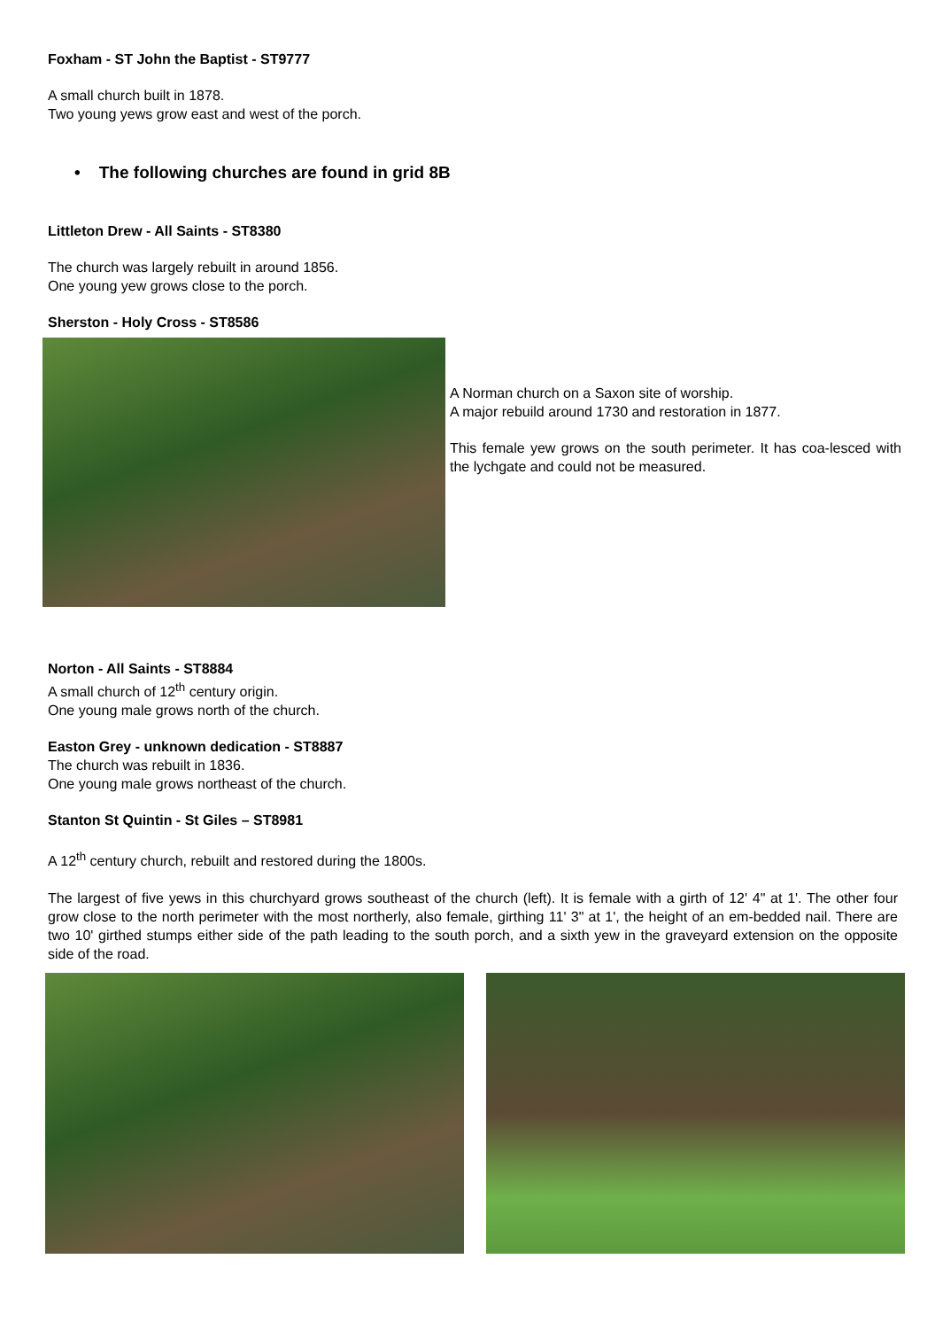Foxham - ST John the Baptist - ST9777
A small church built in 1878.
Two young yews grow east and west of the porch.
• The following churches are found in grid 8B
Littleton Drew - All Saints - ST8380
The church was largely rebuilt in around 1856.
One young yew grows close to the porch.
Sherston - Holy Cross - ST8586
A Norman church on a Saxon site of worship.
A major rebuild around 1730 and restoration in 1877.
This female yew grows on the south perimeter. It has coa-lesced with the lychgate and could not be measured.
Norton - All Saints - ST8884
A small church of 12<sup>th</sup> century origin.
One young male grows north of the church.
Easton Grey - unknown dedication - ST8887
The church was rebuilt in 1836.
One young male grows northeast of the church.
Stanton St Quintin - St Giles – ST8981
A 12<sup>th</sup> century church, rebuilt and restored during the 1800s.
The largest of five yews in this churchyard grows southeast of the church (left). It is female with a girth of 12' 4" at 1'. The other four grow close to the north perimeter with the most northerly, also female, girthing 11' 3" at 1', the height of an em-bedded nail. There are two 10' girthed stumps either side of the path leading to the south porch, and a sixth yew in the graveyard extension on the opposite side of the road.